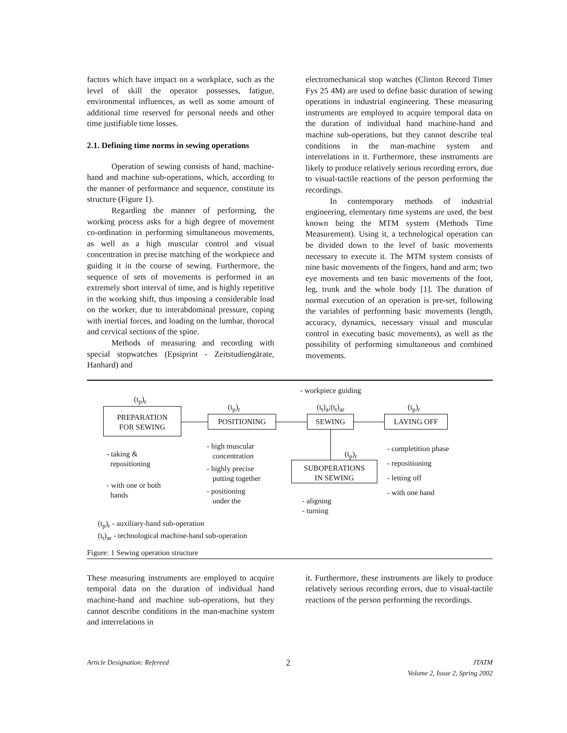factors which have impact on a workplace, such as the level of skill the operator possesses, fatigue, environmental influences, as well as some amount of additional time reserved for personal needs and other time justifiable time losses.
2.1. Defining time norms in sewing operations
Operation of sewing consists of hand, machine-hand and machine sub-operations, which, according to the manner of performance and sequence, constitute its structure (Figure 1).
Regarding the manner of performing, the working process asks for a high degree of movement co-ordination in performing simultaneous movements, as well as a high muscular control and visual concentration in precise matching of the workpiece and guiding it in the course of sewing. Furthermore, the sequence of sets of movements is performed in an extremely short interval of time, and is highly repetitive in the working shift, thus imposing a considerable load on the worker, due to interabdominal pressure, coping with inertial forces, and loading on the lumbar, thorocal and cervical sections of the spine.
Methods of measuring and recording with special stopwatches (Epsiprint - Zeitstudiengärate, Hanhard) and
electromechanical stop watches (Clinton Record Timer Fys 25 4M) are used to define basic duration of sewing operations in industrial engineering. These measuring instruments are employed to acquire temporal data on the duration of individual hand machine-hand and machine sub-operations, but they cannot describe teal conditions in the man-machine system and interrelations in it. Furthermore, these instruments are likely to produce relatively serious recording errors, due to visual-tactile reactions of the person performing the recordings.
In contemporary methods of industrial engineering, elementary time systems are used, the best known being the MTM system (Methods Time Measurement). Using it, a technological operation can be divided down to the level of basic movements necessary to execute it. The MTM system consists of nine basic movements of the fingers, hand and arm; two eye movements and ten basic movements of the foot, leg, trunk and the whole body [1]. The duration of normal execution of an operation is pre-set, following the variables of performing basic movements (length, accuracy, dynamics, necessary visual and muscular control in executing basic movements), as well as the possibility of performing simultaneous and combined movements.
- workpiece guiding
(t<sub>p</sub>)<sub>r</sub>
(t<sub>p</sub>)<sub>r</sub> (t<sub>t</sub>)<sub>a</sub>;(t<sub>t</sub>)<sub>ar</sub> (t<sub>p</sub>)<sub>r</sub>
PREPARATION
FOR SEWING
POSITIONING SEWING LAYING OFF
- high muscular
concentration
- highly precise
putting together
- positioning
under the
- taking &
repositioning
- with one or both
hands
(t<sub>p</sub>)<sub>r</sub>
SUBOPERATIONS
IN SEWING
- aligning
- turning
- completition phase
- repositioning
- letting off
- with one hand
(t<sub>p</sub>)<sub>r</sub> - auxiliary-hand sub-operation
(t<sub>t</sub>)<sub>ar</sub> - technological machine-hand sub-operation
Figure: 1 Sewing operation structure
These measuring instruments are employed to acquire temporal data on the duration of individual hand machine-hand and machine sub-operations, but they cannot describe conditions in the man-machine system and interrelations in
it. Furthermore, these instruments are likely to produce relatively serious recording errors, due to visual-tactile reactions of the person performing the recordings.
Article Designation: Refereed 2 JTATM
Volume 2, Issue 2, Spring 2002